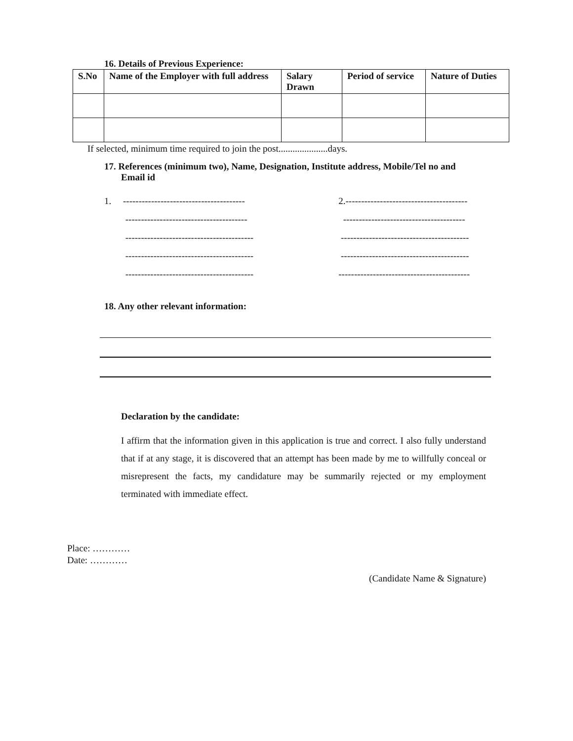16. Details of Previous Experience:
| S.No | Name of the Employer with full address | Salary Drawn | Period of service | Nature of Duties |
| --- | --- | --- | --- | --- |
If selected, minimum time required to join the post.....................days.
17. References (minimum two), Name, Designation, Institute address, Mobile/Tel no and Email id
1. ---------------------------------------
---------------------------------------
-----------------------------------------
-----------------------------------------
-----------------------------------------
2.---------------------------------------
---------------------------------------
-----------------------------------------
-----------------------------------------
------------------------------------------
18. Any other relevant information:
Declaration by the candidate:
I affirm that the information given in this application is true and correct. I also fully understand that if at any stage, it is discovered that an attempt has been made by me to willfully conceal or misrepresent the facts, my candidature may be summarily rejected or my employment terminated with immediate effect.
Place: …………
Date: …………
(Candidate Name & Signature)